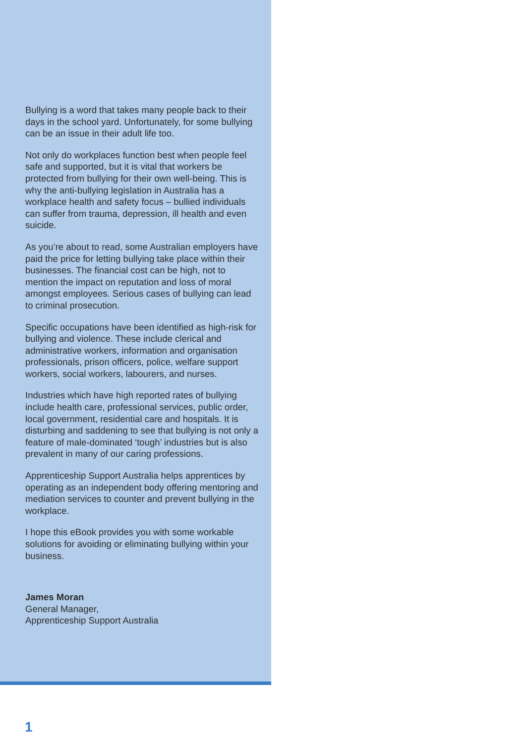Bullying is a word that takes many people back to their days in the school yard. Unfortunately, for some bullying can be an issue in their adult life too.
Not only do workplaces function best when people feel safe and supported, but it is vital that workers be protected from bullying for their own well-being. This is why the anti-bullying legislation in Australia has a workplace health and safety focus – bullied individuals can suffer from trauma, depression, ill health and even suicide.
As you’re about to read, some Australian employers have paid the price for letting bullying take place within their businesses. The financial cost can be high, not to mention the impact on reputation and loss of moral amongst employees. Serious cases of bullying can lead to criminal prosecution.
Specific occupations have been identified as high-risk for bullying and violence. These include clerical and administrative workers, information and organisation professionals, prison officers, police, welfare support workers, social workers, labourers, and nurses.
Industries which have high reported rates of bullying include health care, professional services, public order, local government, residential care and hospitals. It is disturbing and saddening to see that bullying is not only a feature of male-dominated ‘tough’ industries but is also prevalent in many of our caring professions.
Apprenticeship Support Australia helps apprentices by operating as an independent body offering mentoring and mediation services to counter and prevent bullying in the workplace.
I hope this eBook provides you with some workable solutions for avoiding or eliminating bullying within your business.
James Moran
General Manager,
Apprenticeship Support Australia
1